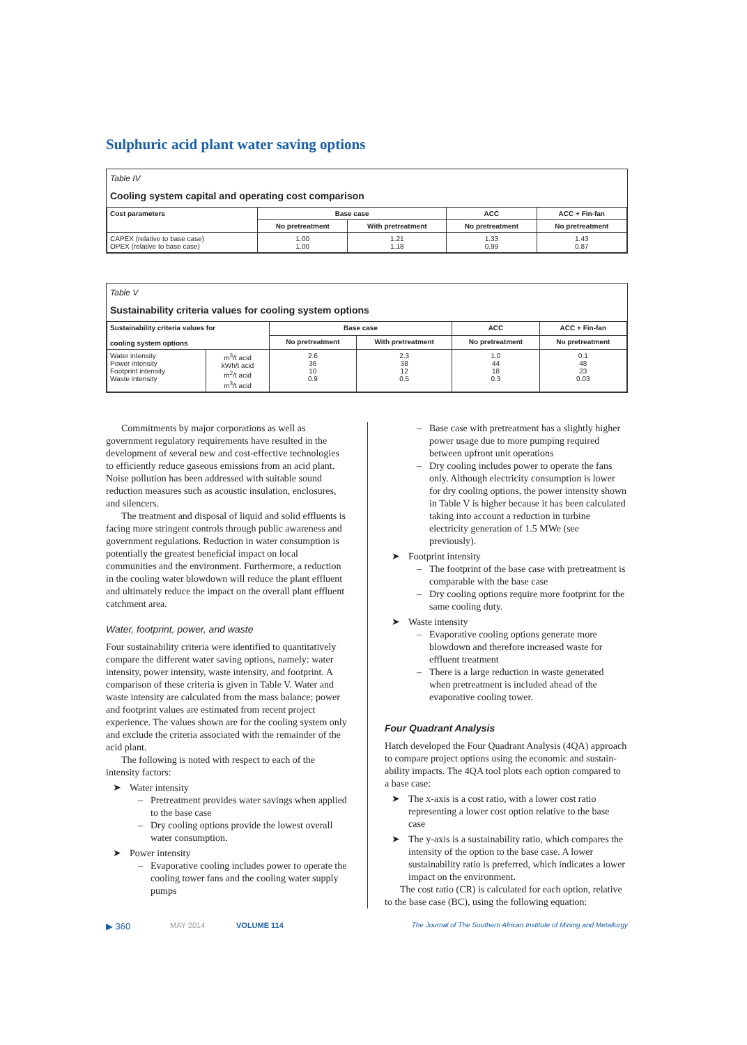Sulphuric acid plant water saving options
Table IV
Cooling system capital and operating cost comparison
| Cost parameters | Base case | | ACC | ACC + Fin-fan |
| --- | --- | --- | --- | --- |
| | No pretreatment | With pretreatment | No pretreatment | No pretreatment |
| CAPEX (relative to base case) OPEX (relative to base case) | 1.00 1.00 | 1.21 1.18 | 1.33 0.99 | 1.43 0.87 |
Table V
Sustainability criteria values for cooling system options
| Sustainability criteria values for cooling system options | | Base case | | ACC | ACC + Fin-fan |
| --- | --- | --- | --- | --- | --- |
| | | No pretreatment | With pretreatment | No pretreatment | No pretreatment |
| Water intensity Power intensity Footprint intensity Waste intensity | m<sup>3</sup>/t acid kWh/t acid m<sup>2</sup>/t acid m<sup>3</sup>/t acid | 2.6 36 10 0.9 | 2.3 38 12 0.5 | 1.0 44 18 0.3 | 0.1 48 23 0.03 |
Commitments by major corporations as well as government regulatory requirements have resulted in the development of several new and cost-effective technologies to efficiently reduce gaseous emissions from an acid plant. Noise pollution has been addressed with suitable sound reduction measures such as acoustic insulation, enclosures, and silencers.
The treatment and disposal of liquid and solid effluents is facing more stringent controls through public awareness and government regulations. Reduction in water consumption is potentially the greatest beneficial impact on local communities and the environment. Furthermore, a reduction in the cooling water blowdown will reduce the plant effluent and ultimately reduce the impact on the overall plant effluent catchment area.
Water, footprint, power, and waste
Four sustainability criteria were identified to quantitatively compare the different water saving options, namely: water intensity, power intensity, waste intensity, and footprint. A comparison of these criteria is given in Table V. Water and waste intensity are calculated from the mass balance; power and footprint values are estimated from recent project experience. The values shown are for the cooling system only and exclude the criteria associated with the remainder of the acid plant.
The following is noted with respect to each of the intensity factors:
➤ Water intensity
– Pretreatment provides water savings when applied to the base case
– Dry cooling options provide the lowest overall water consumption.
➤ Power intensity
– Evaporative cooling includes power to operate the cooling tower fans and the cooling water supply pumps
– Base case with pretreatment has a slightly higher power usage due to more pumping required between upfront unit operations
– Dry cooling includes power to operate the fans only. Although electricity consumption is lower for dry cooling options, the power intensity shown in Table V is higher because it has been calculated taking into account a reduction in turbine electricity generation of 1.5 MWe (see previously).
➤ Footprint intensity
– The footprint of the base case with pretreatment is comparable with the base case
– Dry cooling options require more footprint for the same cooling duty.
➤ Waste intensity
– Evaporative cooling options generate more blowdown and therefore increased waste for effluent treatment
– There is a large reduction in waste generated when pretreatment is included ahead of the evaporative cooling tower.
Four Quadrant Analysis
Hatch developed the Four Quadrant Analysis (4QA) approach to compare project options using the economic and sustain-ability impacts. The 4QA tool plots each option compared to a base case:
➤ The x-axis is a cost ratio, with a lower cost ratio representing a lower cost option relative to the base case
➤ The y-axis is a sustainability ratio, which compares the intensity of the option to the base case. A lower sustainability ratio is preferred, which indicates a lower impact on the environment.
The cost ratio (CR) is calculated for each option, relative to the base case (BC), using the following equation:
▶ 360 MAY 2014 VOLUME 114 The Journal of The Southern African Institute of Mining and Metallurgy